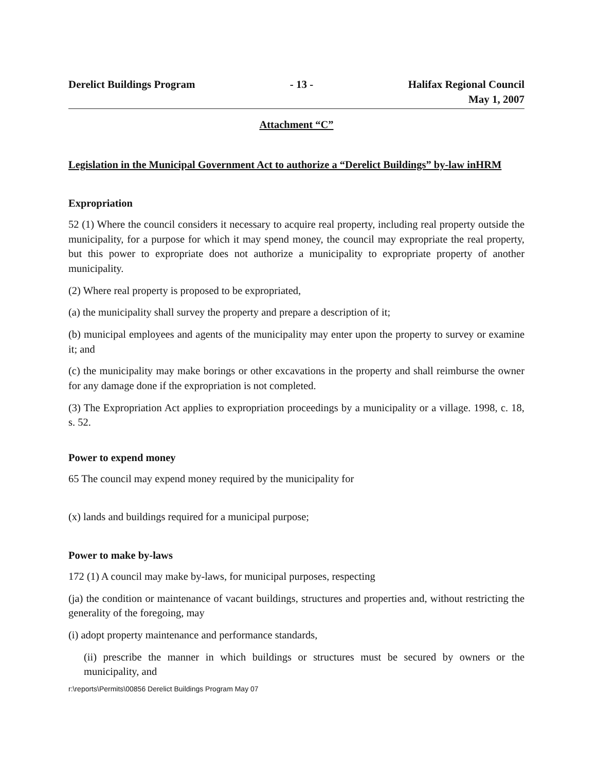Derelict Buildings Program - 13 - Halifax Regional Council
May 1, 2007
Attachment “C”
Legislation in the Municipal Government Act to authorize a “Derelict Buildings” by-law inHRM
Expropriation
52 (1) Where the council considers it necessary to acquire real property, including real property outside the municipality, for a purpose for which it may spend money, the council may expropriate the real property, but this power to expropriate does not authorize a municipality to expropriate property of another municipality.
(2) Where real property is proposed to be expropriated,
(a) the municipality shall survey the property and prepare a description of it;
(b) municipal employees and agents of the municipality may enter upon the property to survey or examine it; and
(c) the municipality may make borings or other excavations in the property and shall reimburse the owner for any damage done if the expropriation is not completed.
(3) The Expropriation Act applies to expropriation proceedings by a municipality or a village. 1998, c. 18, s. 52.
Power to expend money
65 The council may expend money required by the municipality for
(x) lands and buildings required for a municipal purpose;
Power to make by-laws
172 (1) A council may make by-laws, for municipal purposes, respecting
(ja) the condition or maintenance of vacant buildings, structures and properties and, without restricting the generality of the foregoing, may
(i) adopt property maintenance and performance standards,
(ii) prescribe the manner in which buildings or structures must be secured by owners or the municipality, and
r:\reports\Permits\00856 Derelict Buildings Program May 07